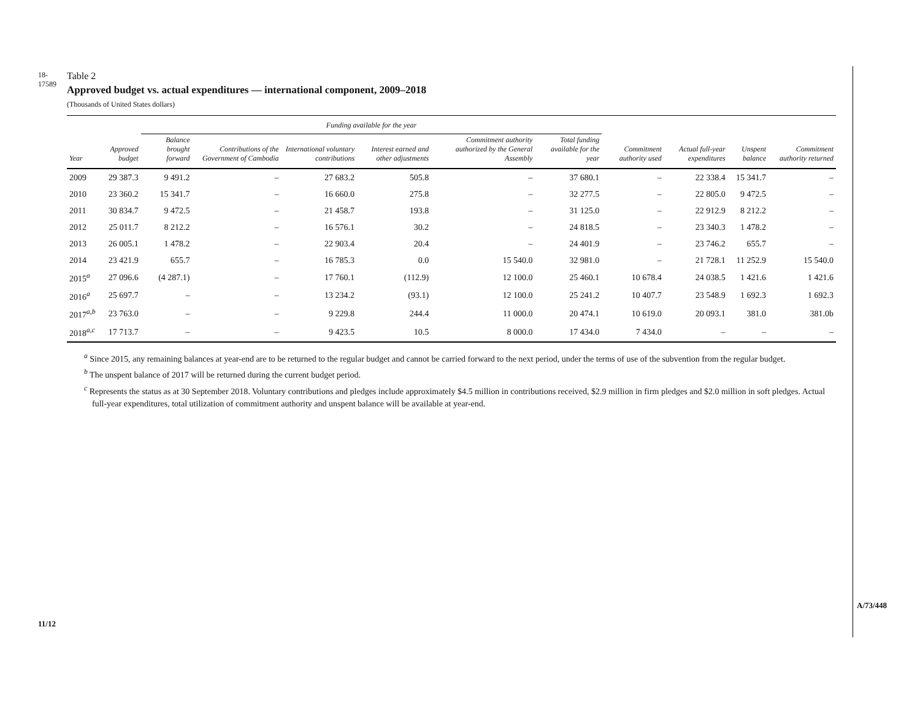18-17589
11/12
A/73/448
Table 2
Approved budget vs. actual expenditures — international component, 2009–2018
(Thousands of United States dollars)
| | | Funding available for the year | | | | | | | | | |
| --- | --- | --- | --- | --- | --- | --- | --- | --- | --- | --- | --- |
| Year | Approved budget | Balance brought forward | Contributions of the Government of Cambodia | International voluntary contributions | Interest earned and other adjustments | Commitment authority authorized by the General Assembly | Total funding available for the year | Commitment authority used | Actual full-year expenditures | Unspent balance | Commitment authority returned |
| 2009 | 29 387.3 | 9 491.2 | – | 27 683.2 | 505.8 | – | 37 680.1 | – | 22 338.4 | 15 341.7 | – |
| 2010 | 23 360.2 | 15 341.7 | – | 16 660.0 | 275.8 | – | 32 277.5 | – | 22 805.0 | 9 472.5 | – |
| 2011 | 30 834.7 | 9 472.5 | – | 21 458.7 | 193.8 | – | 31 125.0 | – | 22 912.9 | 8 212.2 | – |
| 2012 | 25 011.7 | 8 212.2 | – | 16 576.1 | 30.2 | – | 24 818.5 | – | 23 340.3 | 1 478.2 | – |
| 2013 | 26 005.1 | 1 478.2 | – | 22 903.4 | 20.4 | – | 24 401.9 | – | 23 746.2 | 655.7 | – |
| 2014 | 23 421.9 | 655.7 | – | 16 785.3 | 0.0 | 15 540.0 | 32 981.0 | – | 21 728.1 | 11 252.9 | 15 540.0 |
| 2015<sup>a</sup> | 27 096.6 | (4 287.1) | – | 17 760.1 | (112.9) | 12 100.0 | 25 460.1 | 10 678.4 | 24 038.5 | 1 421.6 | 1 421.6 |
| 2016<sup>a</sup> | 25 697.7 | – | – | 13 234.2 | (93.1) | 12 100.0 | 25 241.2 | 10 407.7 | 23 548.9 | 1 692.3 | 1 692.3 |
| 2017<sup>a,b</sup> | 23 763.0 | – | – | 9 229.8 | 244.4 | 11 000.0 | 20 474.1 | 10 619.0 | 20 093.1 | 381.0 | 381.0b |
| 2018<sup>a,c</sup> | 17 713.7 | – | – | 9 423.5 | 10.5 | 8 000.0 | 17 434.0 | 7 434.0 | – | – | – |
<sup>a</sup> Since 2015, any remaining balances at year-end are to be returned to the regular budget and cannot be carried forward to the next period, under the terms of use of the subvention from the regular budget.
<sup>b</sup> The unspent balance of 2017 will be returned during the current budget period.
<sup>c</sup> Represents the status as at 30 September 2018. Voluntary contributions and pledges include approximately $4.5 million in contributions received, $2.9 million in firm pledges and $2.0 million in soft pledges. Actual full-year expenditures, total utilization of commitment authority and unspent balance will be available at year-end.